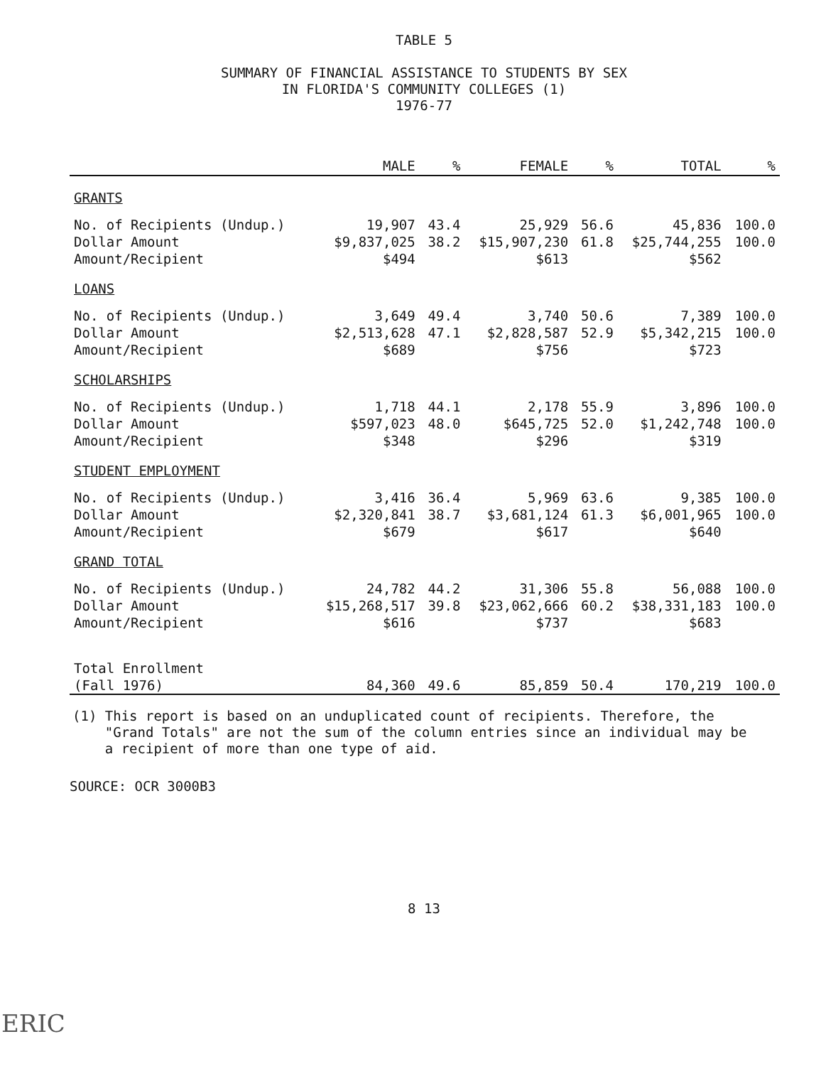TABLE 5
SUMMARY OF FINANCIAL ASSISTANCE TO STUDENTS BY SEX
IN FLORIDA'S COMMUNITY COLLEGES (1)
1976-77
| | MALE | % | FEMALE | % | TOTAL | % |
| --- | --- | --- | --- | --- | --- | --- |
| GRANTS | | | | | | |
| No. of Recipients (Undup.) | 19,907 | 43.4 | 25,929 | 56.6 | 45,836 | 100.0 |
| Dollar Amount | $9,837,025 | 38.2 | $15,907,230 | 61.8 | $25,744,255 | 100.0 |
| Amount/Recipient | $494 | | $613 | | $562 | |
| LOANS | | | | | | |
| No. of Recipients (Undup.) | 3,649 | 49.4 | 3,740 | 50.6 | 7,389 | 100.0 |
| Dollar Amount | $2,513,628 | 47.1 | $2,828,587 | 52.9 | $5,342,215 | 100.0 |
| Amount/Recipient | $689 | | $756 | | $723 | |
| SCHOLARSHIPS | | | | | | |
| No. of Recipients (Undup.) | 1,718 | 44.1 | 2,178 | 55.9 | 3,896 | 100.0 |
| Dollar Amount | $597,023 | 48.0 | $645,725 | 52.0 | $1,242,748 | 100.0 |
| Amount/Recipient | $348 | | $296 | | $319 | |
| STUDENT EMPLOYMENT | | | | | | |
| No. of Recipients (Undup.) | 3,416 | 36.4 | 5,969 | 63.6 | 9,385 | 100.0 |
| Dollar Amount | $2,320,841 | 38.7 | $3,681,124 | 61.3 | $6,001,965 | 100.0 |
| Amount/Recipient | $679 | | $617 | | $640 | |
| GRAND TOTAL | | | | | | |
| No. of Recipients (Undup.) | 24,782 | 44.2 | 31,306 | 55.8 | 56,088 | 100.0 |
| Dollar Amount | $15,268,517 | 39.8 | $23,062,666 | 60.2 | $38,331,183 | 100.0 |
| Amount/Recipient | $616 | | $737 | | $683 | |
| Total Enrollment | | | | | | |
| (Fall 1976) | 84,360 | 49.6 | 85,859 | 50.4 | 170,219 | 100.0 |
(1) This report is based on an unduplicated count of recipients. Therefore, the
"Grand Totals" are not the sum of the column entries since an individual may be
a recipient of more than one type of aid.
SOURCE: OCR 3000B3
8 13
ERIC